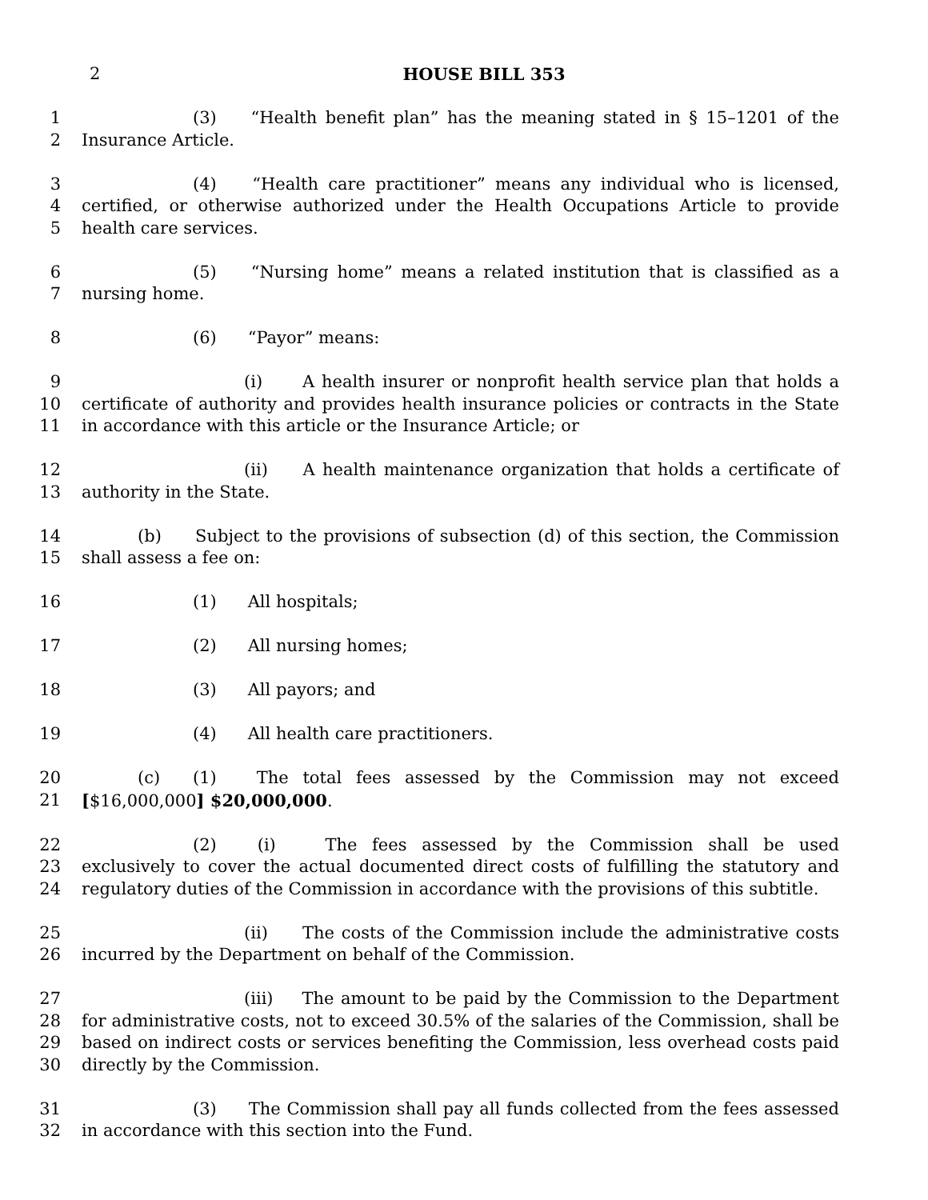2
HOUSE BILL 353
1
2
(3) “Health benefit plan” has the meaning stated in § 15–1201 of the Insurance Article.
3
4
5
(4) “Health care practitioner” means any individual who is licensed, certified, or otherwise authorized under the Health Occupations Article to provide health care services.
6
7
(5) “Nursing home” means a related institution that is classified as a nursing home.
8 (6) “Payor” means:
9
10
11
(i) A health insurer or nonprofit health service plan that holds a certificate of authority and provides health insurance policies or contracts in the State in accordance with this article or the Insurance Article; or
12
13
(ii) A health maintenance organization that holds a certificate of authority in the State.
14
15
(b) Subject to the provisions of subsection (d) of this section, the Commission shall assess a fee on:
16 (1) All hospitals;
17 (2) All nursing homes;
18 (3) All payors; and
19 (4) All health care practitioners.
20
21
(c) (1) The total fees assessed by the Commission may not exceed [$16,000,000] $20,000,000.
22
23
24
(2) (i) The fees assessed by the Commission shall be used exclusively to cover the actual documented direct costs of fulfilling the statutory and regulatory duties of the Commission in accordance with the provisions of this subtitle.
25
26
(ii) The costs of the Commission include the administrative costs incurred by the Department on behalf of the Commission.
27
28
29
30
(iii) The amount to be paid by the Commission to the Department for administrative costs, not to exceed 30.5% of the salaries of the Commission, shall be based on indirect costs or services benefiting the Commission, less overhead costs paid directly by the Commission.
31
32
(3) The Commission shall pay all funds collected from the fees assessed in accordance with this section into the Fund.